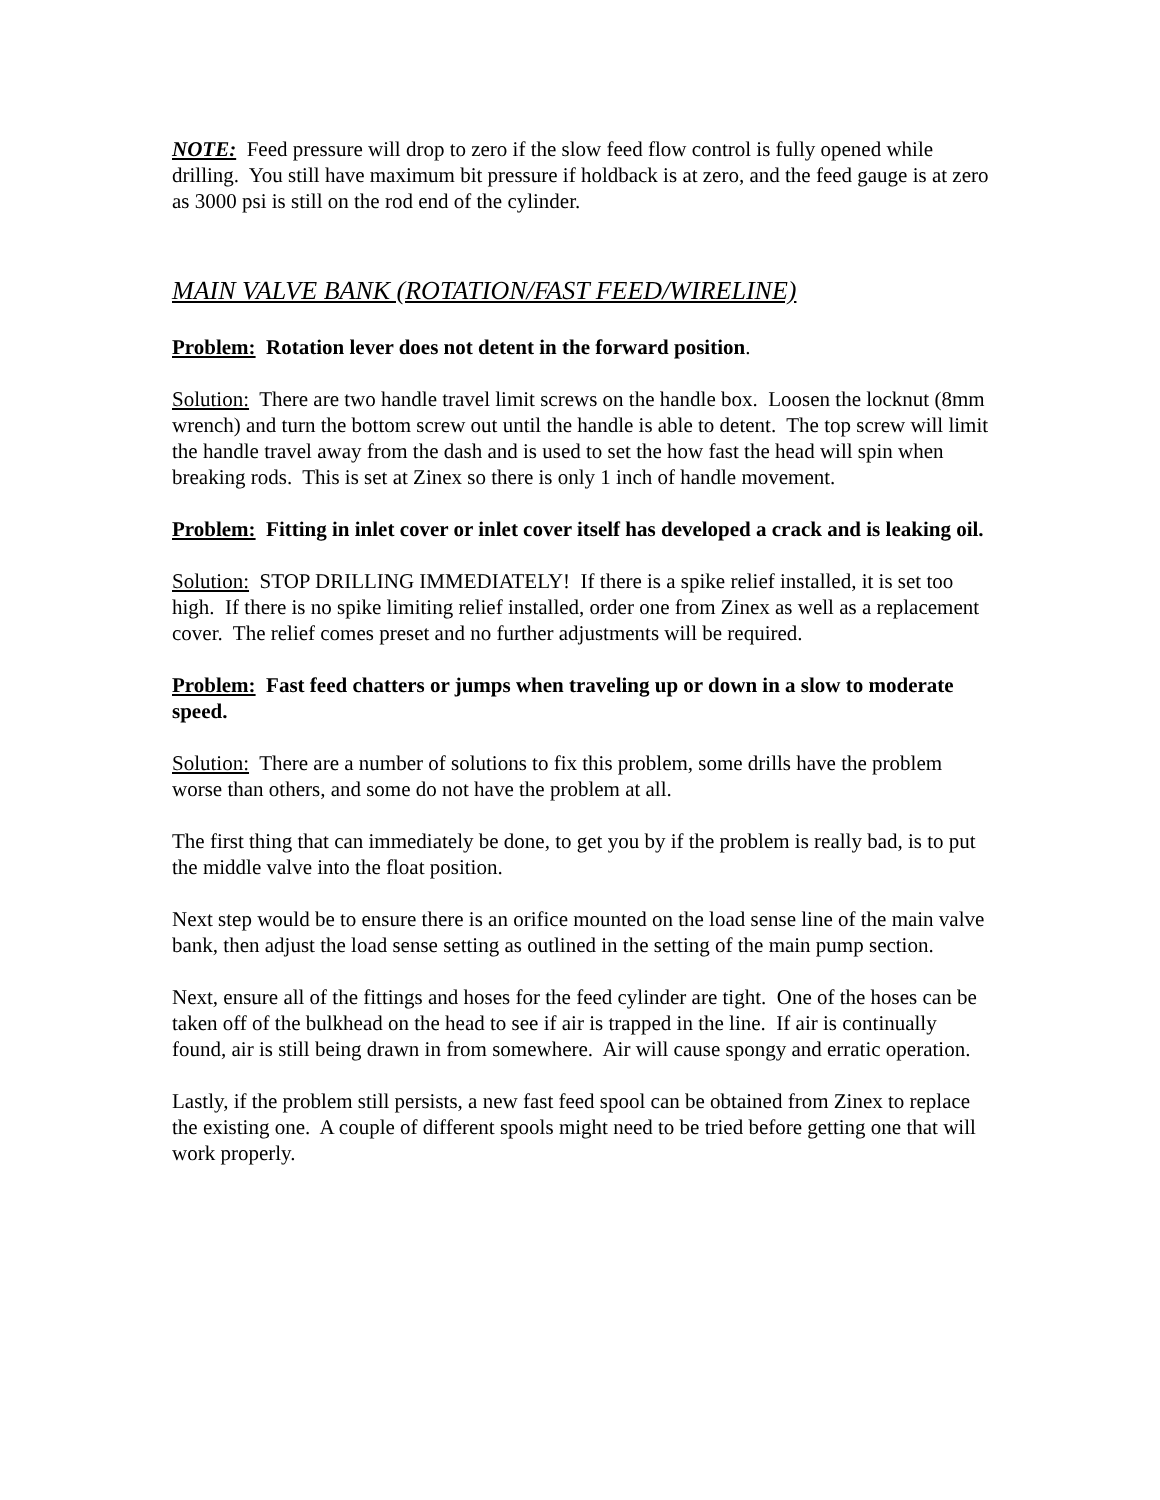NOTE: Feed pressure will drop to zero if the slow feed flow control is fully opened while drilling. You still have maximum bit pressure if holdback is at zero, and the feed gauge is at zero as 3000 psi is still on the rod end of the cylinder.
MAIN VALVE BANK (ROTATION/FAST FEED/WIRELINE)
Problem: Rotation lever does not detent in the forward position.
Solution: There are two handle travel limit screws on the handle box. Loosen the locknut (8mm wrench) and turn the bottom screw out until the handle is able to detent. The top screw will limit the handle travel away from the dash and is used to set the how fast the head will spin when breaking rods. This is set at Zinex so there is only 1 inch of handle movement.
Problem: Fitting in inlet cover or inlet cover itself has developed a crack and is leaking oil.
Solution: STOP DRILLING IMMEDIATELY! If there is a spike relief installed, it is set too high. If there is no spike limiting relief installed, order one from Zinex as well as a replacement cover. The relief comes preset and no further adjustments will be required.
Problem: Fast feed chatters or jumps when traveling up or down in a slow to moderate speed.
Solution: There are a number of solutions to fix this problem, some drills have the problem worse than others, and some do not have the problem at all.
The first thing that can immediately be done, to get you by if the problem is really bad, is to put the middle valve into the float position.
Next step would be to ensure there is an orifice mounted on the load sense line of the main valve bank, then adjust the load sense setting as outlined in the setting of the main pump section.
Next, ensure all of the fittings and hoses for the feed cylinder are tight. One of the hoses can be taken off of the bulkhead on the head to see if air is trapped in the line. If air is continually found, air is still being drawn in from somewhere. Air will cause spongy and erratic operation.
Lastly, if the problem still persists, a new fast feed spool can be obtained from Zinex to replace the existing one. A couple of different spools might need to be tried before getting one that will work properly.